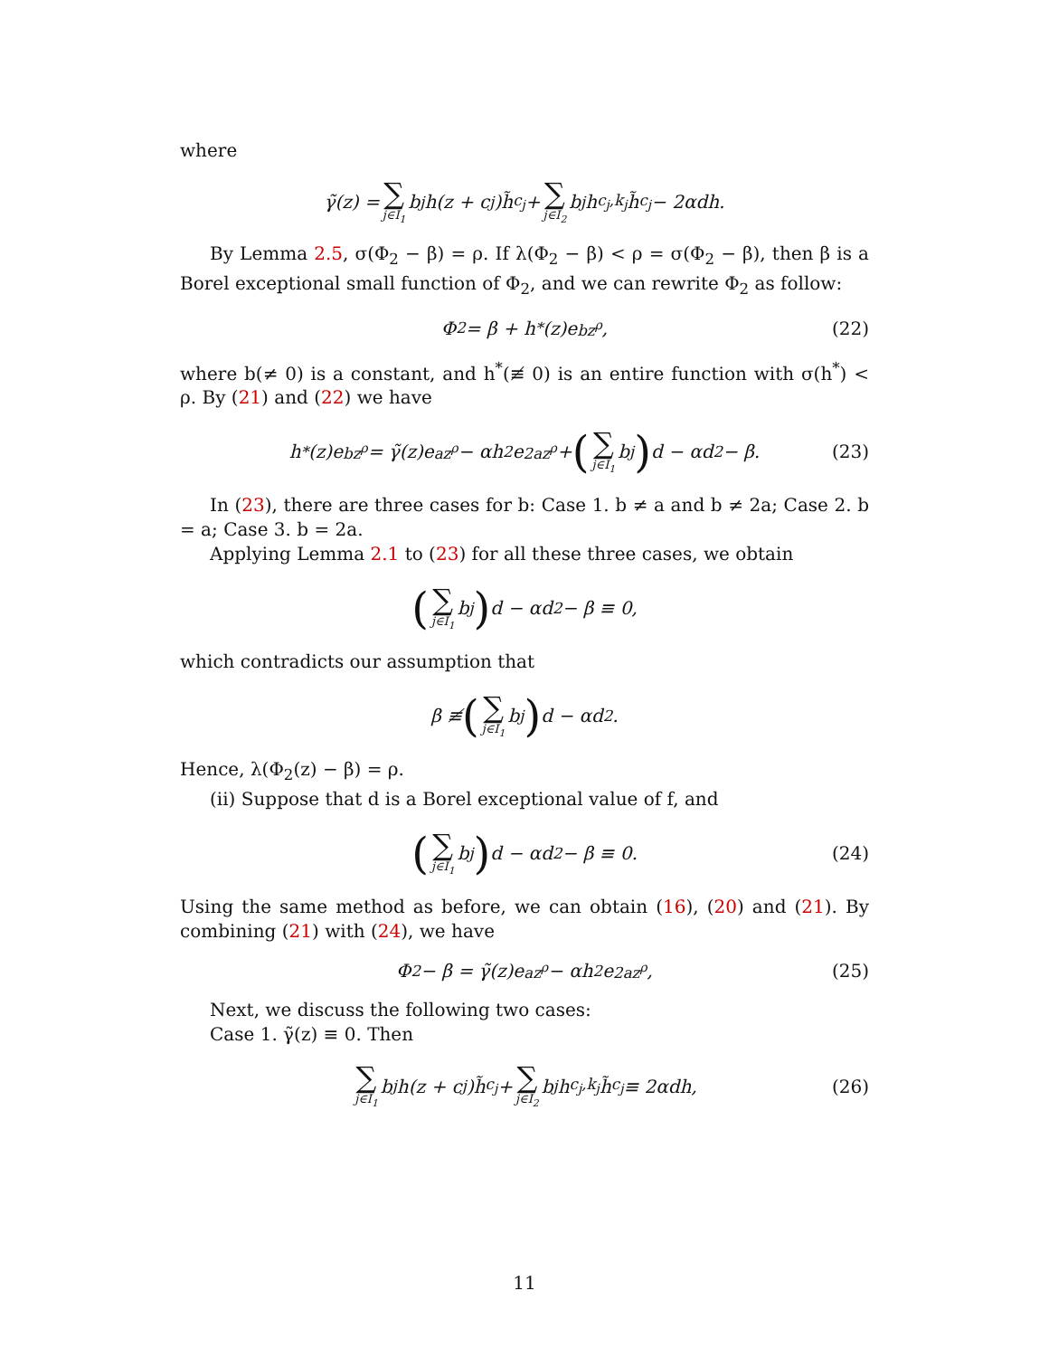where
γ̃(z) = ∑ j∈I<sub>1</sub> b<sub>j</sub>h(z + c<sub>j</sub>)h̃<sub>c<sub>j</sub></sub> + ∑ j∈I<sub>2</sub> b<sub>j</sub>h<sub>c<sub>j</sub>,k<sub>j</sub></sub>h̃<sub>c<sub>j</sub></sub> − 2αdh.
By Lemma 2.5, σ(Φ<sub>2</sub> − β) = ρ. If λ(Φ<sub>2</sub> − β) < ρ = σ(Φ<sub>2</sub> − β), then β is a Borel exceptional small function of Φ<sub>2</sub>, and we can rewrite Φ<sub>2</sub> as follow:
Φ<sub>2</sub> = β + h<sup>*</sup>(z)e<sup>bz<sup>ρ</sup></sup>, (22)
where b(≠ 0) is a constant, and h<sup>*</sup>(≢ 0) is an entire function with σ(h<sup>*</sup>) < ρ. By (21) and (22) we have
h<sup>*</sup>(z)e<sup>bz<sup>ρ</sup></sup> = γ̃(z)e<sup>az<sup>ρ</sup></sup> − αh<sup>2</sup>e<sup>2az<sup>ρ</sup></sup> + (∑ j∈I<sub>1</sub> b<sub>j</sub>) d − αd<sup>2</sup> − β. (23)
In (23), there are three cases for b: Case 1. b ≠ a and b ≠ 2a; Case 2. b = a; Case 3. b = 2a.
Applying Lemma 2.1 to (23) for all these three cases, we obtain
(∑ j∈I<sub>1</sub> b<sub>j</sub>) d − αd<sup>2</sup> − β ≡ 0,
which contradicts our assumption that
β ≢ (∑ j∈I<sub>1</sub> b<sub>j</sub>) d − αd<sup>2</sup>.
Hence, λ(Φ<sub>2</sub>(z) − β) = ρ.
(ii) Suppose that d is a Borel exceptional value of f, and
(∑ j∈I<sub>1</sub> b<sub>j</sub>) d − αd<sup>2</sup> − β ≡ 0. (24)
Using the same method as before, we can obtain (16), (20) and (21). By combining (21) with (24), we have
Φ<sub>2</sub> − β = γ̃(z)e<sup>az<sup>ρ</sup></sup> − αh<sup>2</sup>e<sup>2az<sup>ρ</sup></sup>, (25)
Next, we discuss the following two cases:
Case 1. γ̃(z) ≡ 0. Then
∑ j∈I<sub>1</sub> b<sub>j</sub>h(z + c<sub>j</sub>)h̃<sub>c<sub>j</sub></sub> + ∑ j∈I<sub>2</sub> b<sub>j</sub>h<sub>c<sub>j</sub>,k<sub>j</sub></sub>h̃<sub>c<sub>j</sub></sub> ≡ 2αdh, (26)
11